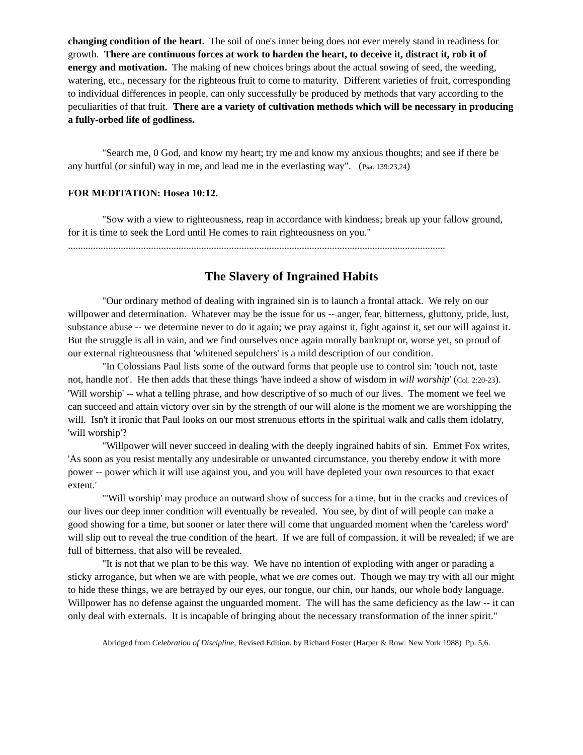changing condition of the heart. The soil of one's inner being does not ever merely stand in readiness for growth. There are continuous forces at work to harden the heart, to deceive it, distract it, rob it of energy and motivation. The making of new choices brings about the actual sowing of seed, the weeding, watering, etc., necessary for the righteous fruit to come to maturity. Different varieties of fruit, corresponding to individual differences in people, can only successfully be produced by methods that vary according to the peculiarities of that fruit. There are a variety of cultivation methods which will be necessary in producing a fully-orbed life of godliness.
"Search me, 0 God, and know my heart; try me and know my anxious thoughts; and see if there be any hurtful (or sinful) way in me, and lead me in the everlasting way". (Psa. 139:23,24)
FOR MEDITATION: Hosea 10:12.
"Sow with a view to righteousness, reap in accordance with kindness; break up your fallow ground, for it is time to seek the Lord until He comes to rain righteousness on you."
......................................................................................................................................................
The Slavery of Ingrained Habits
"Our ordinary method of dealing with ingrained sin is to launch a frontal attack. We rely on our willpower and determination. Whatever may be the issue for us -- anger, fear, bitterness, gluttony, pride, lust, substance abuse -- we determine never to do it again; we pray against it, fight against it, set our will against it. But the struggle is all in vain, and we find ourselves once again morally bankrupt or, worse yet, so proud of our external righteousness that 'whitened sepulchers' is a mild description of our condition.
"In Colossians Paul lists some of the outward forms that people use to control sin: 'touch not, taste not, handle not'. He then adds that these things 'have indeed a show of wisdom in will worship' (Col. 2:20-23). 'Will worship' -- what a telling phrase, and how descriptive of so much of our lives. The moment we feel we can succeed and attain victory over sin by the strength of our will alone is the moment we are worshipping the will. Isn't it ironic that Paul looks on our most strenuous efforts in the spiritual walk and calls them idolatry, 'will worship'?
"Willpower will never succeed in dealing with the deeply ingrained habits of sin. Emmet Fox writes, 'As soon as you resist mentally any undesirable or unwanted circumstance, you thereby endow it with more power -- power which it will use against you, and you will have depleted your own resources to that exact extent.'
"'Will worship' may produce an outward show of success for a time, but in the cracks and crevices of our lives our deep inner condition will eventually be revealed. You see, by dint of will people can make a good showing for a time, but sooner or later there will come that unguarded moment when the 'careless word' will slip out to reveal the true condition of the heart. If we are full of compassion, it will be revealed; if we are full of bitterness, that also will be revealed.
"It is not that we plan to be this way. We have no intention of exploding with anger or parading a sticky arrogance, but when we are with people, what we are comes out. Though we may try with all our might to hide these things, we are betrayed by our eyes, our tongue, our chin, our hands, our whole body language. Willpower has no defense against the unguarded moment. The will has the same deficiency as the law -- it can only deal with externals. It is incapable of bringing about the necessary transformation of the inner spirit."
Abridged from Celebration of Discipline, Revised Edition. by Richard Foster (Harper & Row: New York 1988) Pp. 5,6.